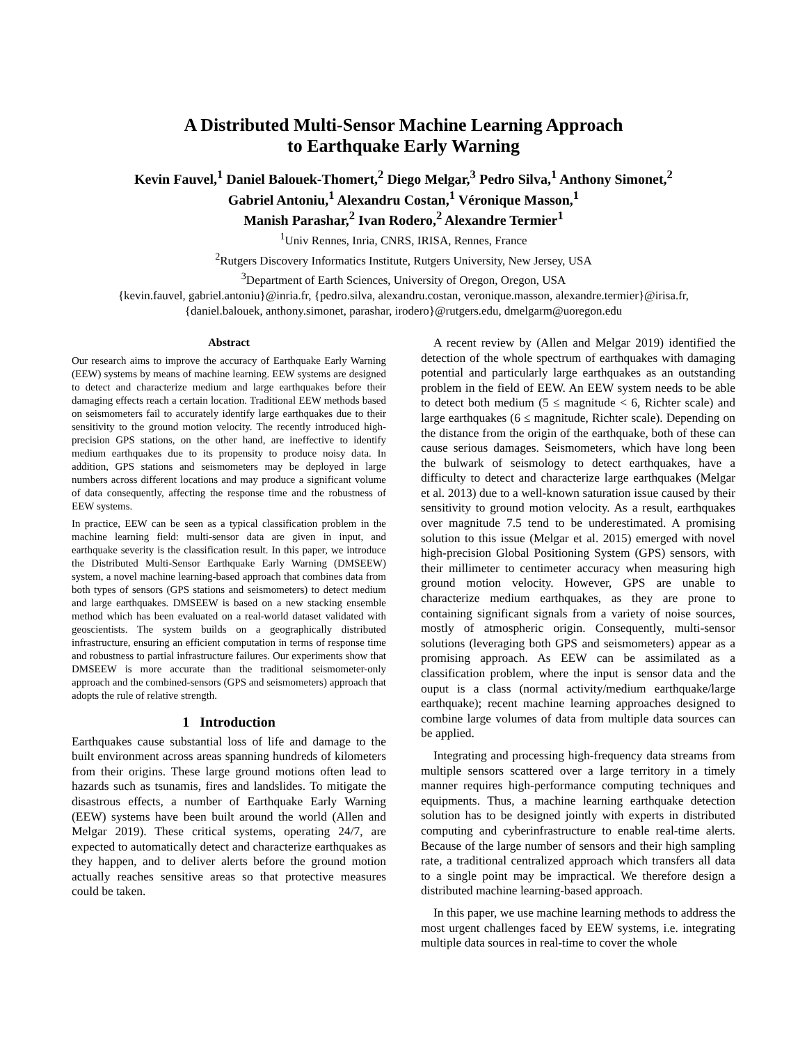A Distributed Multi-Sensor Machine Learning Approach
to Earthquake Early Warning
Kevin Fauvel,<sup>1</sup> Daniel Balouek-Thomert,<sup>2</sup> Diego Melgar,<sup>3</sup> Pedro Silva,<sup>1</sup> Anthony Simonet,<sup>2</sup>
Gabriel Antoniu,<sup>1</sup> Alexandru Costan,<sup>1</sup> Véronique Masson,<sup>1</sup>
Manish Parashar,<sup>2</sup> Ivan Rodero,<sup>2</sup> Alexandre Termier<sup>1</sup>
<sup>1</sup> Univ Rennes, Inria, CNRS, IRISA, Rennes, France
<sup>2</sup> Rutgers Discovery Informatics Institute, Rutgers University, New Jersey, USA
<sup>3</sup> Department of Earth Sciences, University of Oregon, Oregon, USA
{kevin.fauvel, gabriel.antoniu}@inria.fr, {pedro.silva, alexandru.costan, veronique.masson, alexandre.termier}@irisa.fr,
{daniel.balouek, anthony.simonet, parashar, irodero}@rutgers.edu, dmelgarm@uoregon.edu
Abstract
Our research aims to improve the accuracy of Earthquake Early Warning (EEW) systems by means of machine learning. EEW systems are designed to detect and characterize medium and large earthquakes before their damaging effects reach a certain location. Traditional EEW methods based on seismometers fail to accurately identify large earthquakes due to their sensitivity to the ground motion velocity. The recently introduced high-precision GPS stations, on the other hand, are ineffective to identify medium earthquakes due to its propensity to produce noisy data. In addition, GPS stations and seismometers may be deployed in large numbers across different locations and may produce a significant volume of data consequently, affecting the response time and the robustness of EEW systems.
In practice, EEW can be seen as a typical classification problem in the machine learning field: multi-sensor data are given in input, and earthquake severity is the classification result. In this paper, we introduce the Distributed Multi-Sensor Earthquake Early Warning (DMSEEW) system, a novel machine learning-based approach that combines data from both types of sensors (GPS stations and seismometers) to detect medium and large earthquakes. DMSEEW is based on a new stacking ensemble method which has been evaluated on a real-world dataset validated with geoscientists. The system builds on a geographically distributed infrastructure, ensuring an efficient computation in terms of response time and robustness to partial infrastructure failures. Our experiments show that DMSEEW is more accurate than the traditional seismometer-only approach and the combined-sensors (GPS and seismometers) approach that adopts the rule of relative strength.
1 Introduction
Earthquakes cause substantial loss of life and damage to the built environment across areas spanning hundreds of kilometers from their origins. These large ground motions often lead to hazards such as tsunamis, fires and landslides. To mitigate the disastrous effects, a number of Earthquake Early Warning (EEW) systems have been built around the world (Allen and Melgar 2019). These critical systems, operating 24/7, are expected to automatically detect and characterize earthquakes as they happen, and to deliver alerts before the ground motion actually reaches sensitive areas so that protective measures could be taken.
A recent review by (Allen and Melgar 2019) identified the detection of the whole spectrum of earthquakes with damaging potential and particularly large earthquakes as an outstanding problem in the field of EEW. An EEW system needs to be able to detect both medium (5 ≤ magnitude < 6, Richter scale) and large earthquakes (6 ≤ magnitude, Richter scale). Depending on the distance from the origin of the earthquake, both of these can cause serious damages. Seismometers, which have long been the bulwark of seismology to detect earthquakes, have a difficulty to detect and characterize large earthquakes (Melgar et al. 2013) due to a well-known saturation issue caused by their sensitivity to ground motion velocity. As a result, earthquakes over magnitude 7.5 tend to be underestimated. A promising solution to this issue (Melgar et al. 2015) emerged with novel high-precision Global Positioning System (GPS) sensors, with their millimeter to centimeter accuracy when measuring high ground motion velocity. However, GPS are unable to characterize medium earthquakes, as they are prone to containing significant signals from a variety of noise sources, mostly of atmospheric origin. Consequently, multi-sensor solutions (leveraging both GPS and seismometers) appear as a promising approach. As EEW can be assimilated as a classification problem, where the input is sensor data and the ouput is a class (normal activity/medium earthquake/large earthquake); recent machine learning approaches designed to combine large volumes of data from multiple data sources can be applied.
Integrating and processing high-frequency data streams from multiple sensors scattered over a large territory in a timely manner requires high-performance computing techniques and equipments. Thus, a machine learning earthquake detection solution has to be designed jointly with experts in distributed computing and cyberinfrastructure to enable real-time alerts. Because of the large number of sensors and their high sampling rate, a traditional centralized approach which transfers all data to a single point may be impractical. We therefore design a distributed machine learning-based approach.
In this paper, we use machine learning methods to address the most urgent challenges faced by EEW systems, i.e. integrating multiple data sources in real-time to cover the whole